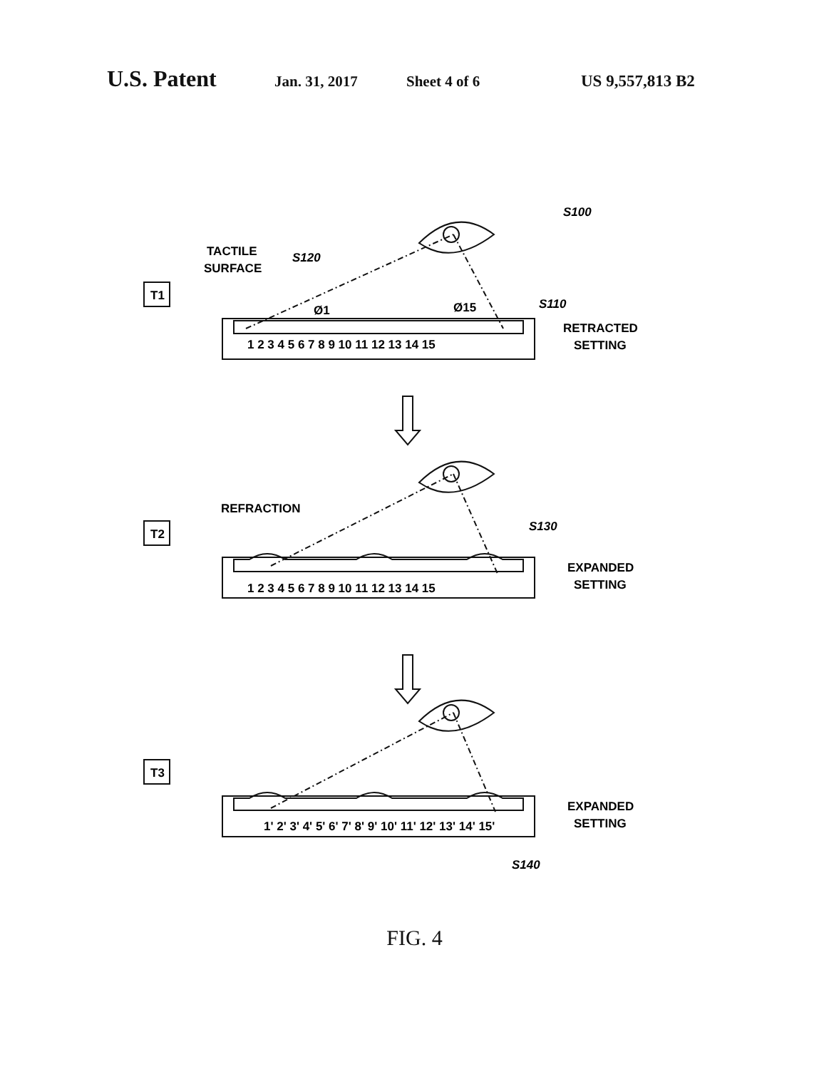U.S. Patent Jan. 31, 2017 Sheet 4 of 6 US 9,557,813 B2
T1
T2
T3
TACTILE
SURFACE
S120
S100
S110
Ø1
Ø15
1 2 3 4 5 6 7 8 9 10 11 12 13 14 15
RETRACTED
SETTING
REFRACTION
S130
1 2 3 4 5 6 7 8 9 10 11 12 13 14 15
EXPANDED
SETTING
1' 2' 3' 4' 5' 6' 7' 8' 9' 10' 11' 12' 13' 14' 15'
EXPANDED
SETTING
S140
FIG. 4